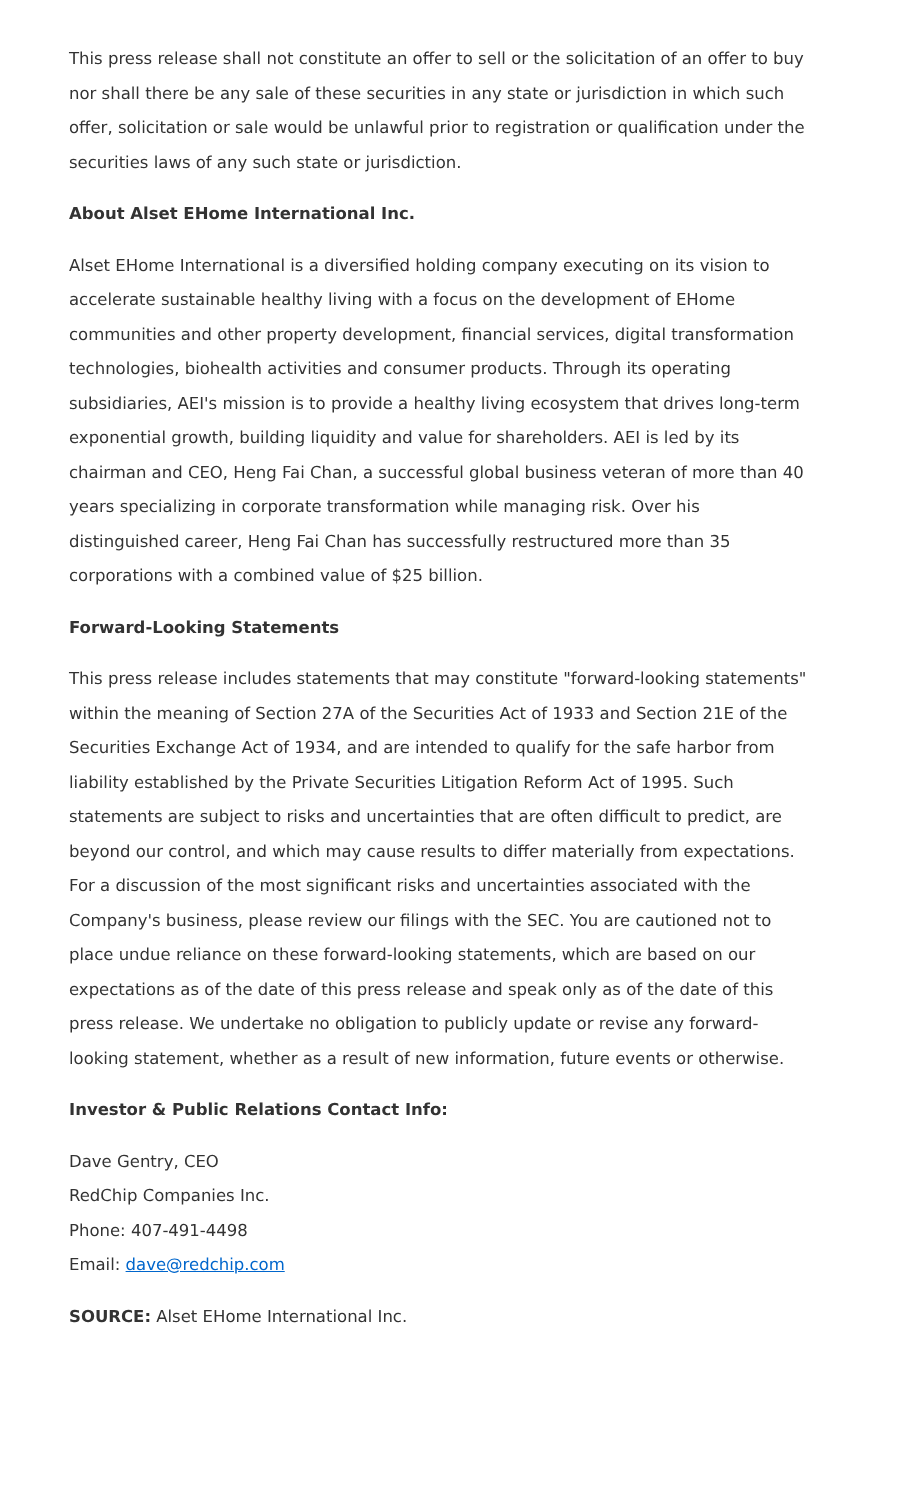This press release shall not constitute an offer to sell or the solicitation of an offer to buy nor shall there be any sale of these securities in any state or jurisdiction in which such offer, solicitation or sale would be unlawful prior to registration or qualification under the securities laws of any such state or jurisdiction.
About Alset EHome International Inc.
Alset EHome International is a diversified holding company executing on its vision to accelerate sustainable healthy living with a focus on the development of EHome communities and other property development, financial services, digital transformation technologies, biohealth activities and consumer products. Through its operating subsidiaries, AEI's mission is to provide a healthy living ecosystem that drives long-term exponential growth, building liquidity and value for shareholders. AEI is led by its chairman and CEO, Heng Fai Chan, a successful global business veteran of more than 40 years specializing in corporate transformation while managing risk. Over his distinguished career, Heng Fai Chan has successfully restructured more than 35 corporations with a combined value of $25 billion.
Forward-Looking Statements
This press release includes statements that may constitute "forward-looking statements" within the meaning of Section 27A of the Securities Act of 1933 and Section 21E of the Securities Exchange Act of 1934, and are intended to qualify for the safe harbor from liability established by the Private Securities Litigation Reform Act of 1995. Such statements are subject to risks and uncertainties that are often difficult to predict, are beyond our control, and which may cause results to differ materially from expectations. For a discussion of the most significant risks and uncertainties associated with the Company's business, please review our filings with the SEC. You are cautioned not to place undue reliance on these forward-looking statements, which are based on our expectations as of the date of this press release and speak only as of the date of this press release. We undertake no obligation to publicly update or revise any forward-looking statement, whether as a result of new information, future events or otherwise.
Investor & Public Relations Contact Info:
Dave Gentry, CEO
RedChip Companies Inc.
Phone: 407-491-4498
Email: dave@redchip.com
SOURCE: Alset EHome International Inc.